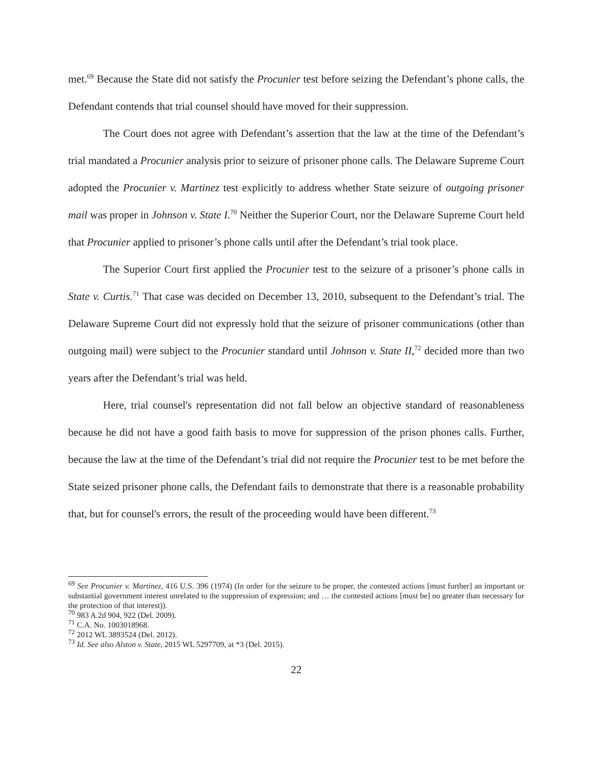met.<sup>69</sup> Because the State did not satisfy the Procunier test before seizing the Defendant’s phone calls, the Defendant contends that trial counsel should have moved for their suppression.
The Court does not agree with Defendant’s assertion that the law at the time of the Defendant’s trial mandated a Procunier analysis prior to seizure of prisoner phone calls. The Delaware Supreme Court adopted the Procunier v. Martinez test explicitly to address whether State seizure of outgoing prisoner mail was proper in Johnson v. State I.<sup>70</sup> Neither the Superior Court, nor the Delaware Supreme Court held that Procunier applied to prisoner’s phone calls until after the Defendant’s trial took place.
The Superior Court first applied the Procunier test to the seizure of a prisoner’s phone calls in State v. Curtis.<sup>71</sup> That case was decided on December 13, 2010, subsequent to the Defendant’s trial. The Delaware Supreme Court did not expressly hold that the seizure of prisoner communications (other than outgoing mail) were subject to the Procunier standard until Johnson v. State II,<sup>72</sup> decided more than two years after the Defendant’s trial was held.
Here, trial counsel's representation did not fall below an objective standard of reasonableness because he did not have a good faith basis to move for suppression of the prison phones calls. Further, because the law at the time of the Defendant’s trial did not require the Procunier test to be met before the State seized prisoner phone calls, the Defendant fails to demonstrate that there is a reasonable probability that, but for counsel's errors, the result of the proceeding would have been different.<sup>73</sup>
<sup>69</sup> See Procunier v. Martinez, 416 U.S. 396 (1974) (In order for the seizure to be proper, the contested actions [must further] an important or substantial government interest unrelated to the suppression of expression; and … the contested actions [must be] no greater than necessary for the protection of that interest)).
<sup>70</sup> 983 A.2d 904, 922 (Del. 2009).
<sup>71</sup> C.A. No. 1003018968.
<sup>72</sup> 2012 WL 3893524 (Del. 2012).
<sup>73</sup> Id. See also Alston v. State, 2015 WL 5297709, at *3 (Del. 2015).
22